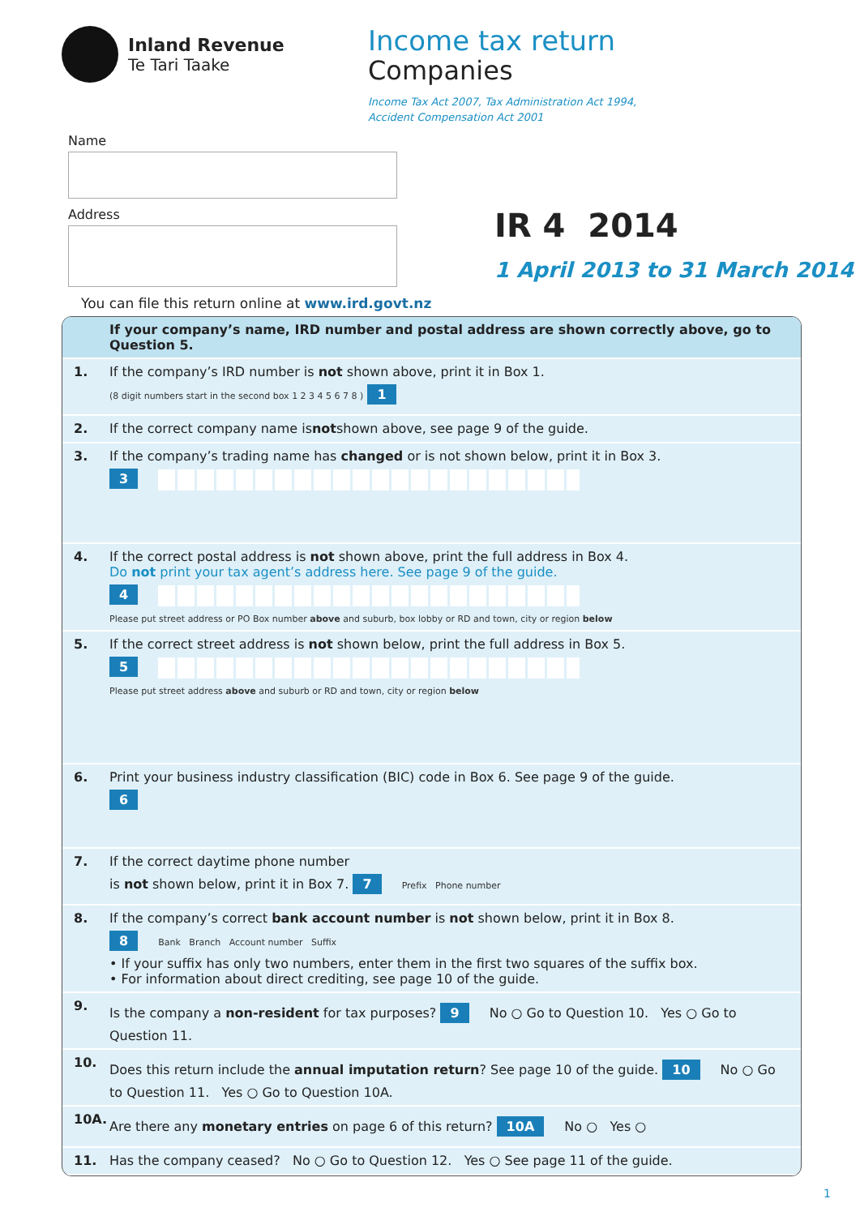Inland Revenue
Te Tari Taake
Income tax return
Companies
Income Tax Act 2007, Tax Administration Act 1994,
Accident Compensation Act 2001
Name
Address
IR 4 2014
1 April 2013 to 31 March 2014
You can file this return online at www.ird.govt.nz
If your company’s name, IRD number and postal address are shown correctly above, go to Question 5.
1. If the company’s IRD number is not shown above, print it in Box 1.
(8 digit numbers start in the second box 1 2 3 4 5 6 7 8 ) 1
2.
If the correct company name is not shown above, see page 9 of the guide.
3. If the company’s trading name has changed or is not shown below, print it in Box 3.
3
4. If the correct postal address is not shown above, print the full address in Box 4.
Do not print your tax agent’s address here. See page 9 of the guide.
4
Please put street address or PO Box number above and suburb, box lobby or RD and town, city or region below
5. If the correct street address is not shown below, print the full address in Box 5.
5
Please put street address above and suburb or RD and town, city or region below
6. Print your business industry classification (BIC) code in Box 6. See page 9 of the guide.
6
7. If the correct daytime phone number
is not shown below, print it in Box 7. 7 Prefix Phone number
8. If the company’s correct bank account number is not shown below, print it in Box 8.
8 Bank Branch Account number Suffix
• If your suffix has only two numbers, enter them in the first two squares of the suffix box.
• For information about direct crediting, see page 10 of the guide.
9. Is the company a non-resident for tax purposes? 9 No ○ Go to Question 10. Yes ○ Go to Question 11.
10. Does this return include the annual imputation return? See page 10 of the guide. 10 No ○ Go to Question 11. Yes ○ Go to Question 10A.
10A. Are there any monetary entries on page 6 of this return? 10A No ○ Yes ○
11. Has the company ceased? No ○ Go to Question 12. Yes ○ See page 11 of the guide.
1